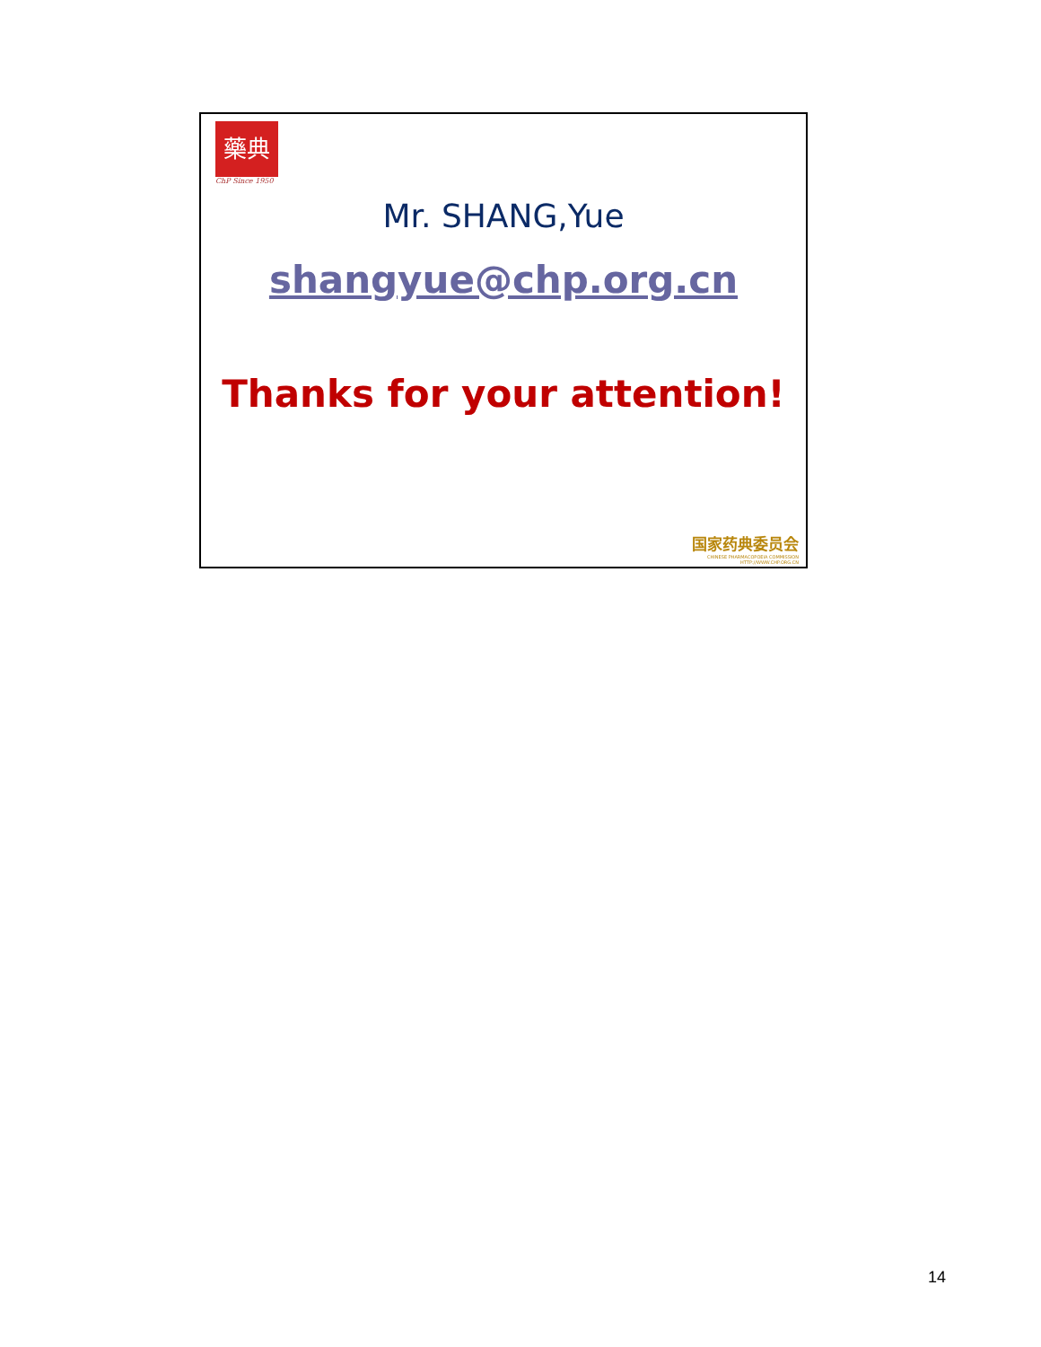藥典
ChP Since 1950
Mr. SHANG,Yue
shangyue@chp.org.cn
Thanks for your attention!
国家药典委员会
CHINESE PHARMACOPOEIA COMMISSION
HTTP://WWW.CHP.ORG.CN
14